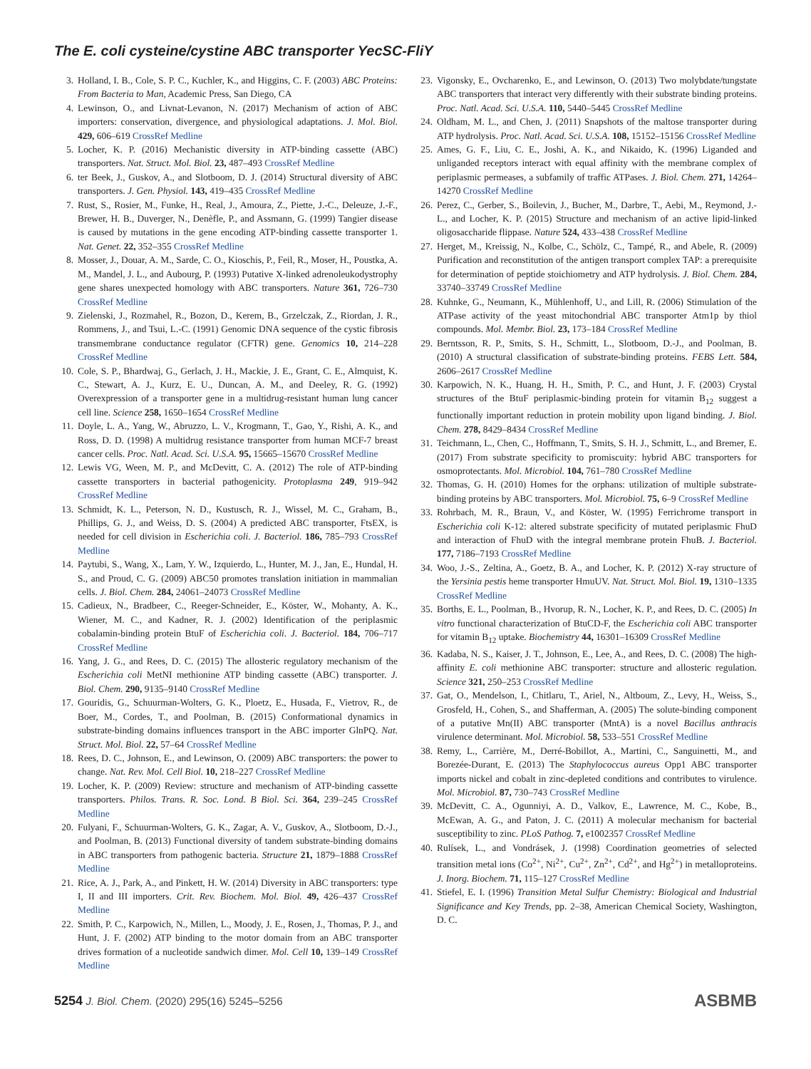The E. coli cysteine/cystine ABC transporter YecSC-FliY
3. Holland, I. B., Cole, S. P. C., Kuchler, K., and Higgins, C. F. (2003) ABC Proteins: From Bacteria to Man, Academic Press, San Diego, CA
4. Lewinson, O., and Livnat-Levanon, N. (2017) Mechanism of action of ABC importers: conservation, divergence, and physiological adaptations. J. Mol. Biol. 429, 606–619 CrossRef Medline
5. Locher, K. P. (2016) Mechanistic diversity in ATP-binding cassette (ABC) transporters. Nat. Struct. Mol. Biol. 23, 487–493 CrossRef Medline
6. ter Beek, J., Guskov, A., and Slotboom, D. J. (2014) Structural diversity of ABC transporters. J. Gen. Physiol. 143, 419–435 CrossRef Medline
7. Rust, S., Rosier, M., Funke, H., Real, J., Amoura, Z., Piette, J.-C., Deleuze, J.-F., Brewer, H. B., Duverger, N., Denèfle, P., and Assmann, G. (1999) Tangier disease is caused by mutations in the gene encoding ATP-binding cassette transporter 1. Nat. Genet. 22, 352–355 CrossRef Medline
8. Mosser, J., Douar, A. M., Sarde, C. O., Kioschis, P., Feil, R., Moser, H., Poustka, A. M., Mandel, J. L., and Aubourg, P. (1993) Putative X-linked adrenoleukodystrophy gene shares unexpected homology with ABC transporters. Nature 361, 726–730 CrossRef Medline
9. Zielenski, J., Rozmahel, R., Bozon, D., Kerem, B., Grzelczak, Z., Riordan, J. R., Rommens, J., and Tsui, L.-C. (1991) Genomic DNA sequence of the cystic fibrosis transmembrane conductance regulator (CFTR) gene. Genomics 10, 214–228 CrossRef Medline
10. Cole, S. P., Bhardwaj, G., Gerlach, J. H., Mackie, J. E., Grant, C. E., Almquist, K. C., Stewart, A. J., Kurz, E. U., Duncan, A. M., and Deeley, R. G. (1992) Overexpression of a transporter gene in a multidrug-resistant human lung cancer cell line. Science 258, 1650–1654 CrossRef Medline
11. Doyle, L. A., Yang, W., Abruzzo, L. V., Krogmann, T., Gao, Y., Rishi, A. K., and Ross, D. D. (1998) A multidrug resistance transporter from human MCF-7 breast cancer cells. Proc. Natl. Acad. Sci. U.S.A. 95, 15665–15670 CrossRef Medline
12. Lewis VG, Ween, M. P., and McDevitt, C. A. (2012) The role of ATP-binding cassette transporters in bacterial pathogenicity. Protoplasma 249, 919–942 CrossRef Medline
13. Schmidt, K. L., Peterson, N. D., Kustusch, R. J., Wissel, M. C., Graham, B., Phillips, G. J., and Weiss, D. S. (2004) A predicted ABC transporter, FtsEX, is needed for cell division in Escherichia coli. J. Bacteriol. 186, 785–793 CrossRef Medline
14. Paytubi, S., Wang, X., Lam, Y. W., Izquierdo, L., Hunter, M. J., Jan, E., Hundal, H. S., and Proud, C. G. (2009) ABC50 promotes translation initiation in mammalian cells. J. Biol. Chem. 284, 24061–24073 CrossRef Medline
15. Cadieux, N., Bradbeer, C., Reeger-Schneider, E., Köster, W., Mohanty, A. K., Wiener, M. C., and Kadner, R. J. (2002) Identification of the periplasmic cobalamin-binding protein BtuF of Escherichia coli. J. Bacteriol. 184, 706–717 CrossRef Medline
16. Yang, J. G., and Rees, D. C. (2015) The allosteric regulatory mechanism of the Escherichia coli MetNI methionine ATP binding cassette (ABC) transporter. J. Biol. Chem. 290, 9135–9140 CrossRef Medline
17. Gouridis, G., Schuurman-Wolters, G. K., Ploetz, E., Husada, F., Vietrov, R., de Boer, M., Cordes, T., and Poolman, B. (2015) Conformational dynamics in substrate-binding domains influences transport in the ABC importer GlnPQ. Nat. Struct. Mol. Biol. 22, 57–64 CrossRef Medline
18. Rees, D. C., Johnson, E., and Lewinson, O. (2009) ABC transporters: the power to change. Nat. Rev. Mol. Cell Biol. 10, 218–227 CrossRef Medline
19. Locher, K. P. (2009) Review: structure and mechanism of ATP-binding cassette transporters. Philos. Trans. R. Soc. Lond. B Biol. Sci. 364, 239–245 CrossRef Medline
20. Fulyani, F., Schuurman-Wolters, G. K., Zagar, A. V., Guskov, A., Slotboom, D.-J., and Poolman, B. (2013) Functional diversity of tandem substrate-binding domains in ABC transporters from pathogenic bacteria. Structure 21, 1879–1888 CrossRef Medline
21. Rice, A. J., Park, A., and Pinkett, H. W. (2014) Diversity in ABC transporters: type I, II and III importers. Crit. Rev. Biochem. Mol. Biol. 49, 426–437 CrossRef Medline
22. Smith, P. C., Karpowich, N., Millen, L., Moody, J. E., Rosen, J., Thomas, P. J., and Hunt, J. F. (2002) ATP binding to the motor domain from an ABC transporter drives formation of a nucleotide sandwich dimer. Mol. Cell 10, 139–149 CrossRef Medline
23. Vigonsky, E., Ovcharenko, E., and Lewinson, O. (2013) Two molybdate/tungstate ABC transporters that interact very differently with their substrate binding proteins. Proc. Natl. Acad. Sci. U.S.A. 110, 5440–5445 CrossRef Medline
24. Oldham, M. L., and Chen, J. (2011) Snapshots of the maltose transporter during ATP hydrolysis. Proc. Natl. Acad. Sci. U.S.A. 108, 15152–15156 CrossRef Medline
25. Ames, G. F., Liu, C. E., Joshi, A. K., and Nikaido, K. (1996) Liganded and unliganded receptors interact with equal affinity with the membrane complex of periplasmic permeases, a subfamily of traffic ATPases. J. Biol. Chem. 271, 14264–14270 CrossRef Medline
26. Perez, C., Gerber, S., Boilevin, J., Bucher, M., Darbre, T., Aebi, M., Reymond, J.-L., and Locher, K. P. (2015) Structure and mechanism of an active lipid-linked oligosaccharide flippase. Nature 524, 433–438 CrossRef Medline
27. Herget, M., Kreissig, N., Kolbe, C., Schölz, C., Tampé, R., and Abele, R. (2009) Purification and reconstitution of the antigen transport complex TAP: a prerequisite for determination of peptide stoichiometry and ATP hydrolysis. J. Biol. Chem. 284, 33740–33749 CrossRef Medline
28. Kuhnke, G., Neumann, K., Mühlenhoff, U., and Lill, R. (2006) Stimulation of the ATPase activity of the yeast mitochondrial ABC transporter Atm1p by thiol compounds. Mol. Membr. Biol. 23, 173–184 CrossRef Medline
29. Berntsson, R. P., Smits, S. H., Schmitt, L., Slotboom, D.-J., and Poolman, B. (2010) A structural classification of substrate-binding proteins. FEBS Lett. 584, 2606–2617 CrossRef Medline
30. Karpowich, N. K., Huang, H. H., Smith, P. C., and Hunt, J. F. (2003) Crystal structures of the BtuF periplasmic-binding protein for vitamin B<sub>12</sub> suggest a functionally important reduction in protein mobility upon ligand binding. J. Biol. Chem. 278, 8429–8434 CrossRef Medline
31. Teichmann, L., Chen, C., Hoffmann, T., Smits, S. H. J., Schmitt, L., and Bremer, E. (2017) From substrate specificity to promiscuity: hybrid ABC transporters for osmoprotectants. Mol. Microbiol. 104, 761–780 CrossRef Medline
32. Thomas, G. H. (2010) Homes for the orphans: utilization of multiple substrate-binding proteins by ABC transporters. Mol. Microbiol. 75, 6–9 CrossRef Medline
33. Rohrbach, M. R., Braun, V., and Köster, W. (1995) Ferrichrome transport in Escherichia coli K-12: altered substrate specificity of mutated periplasmic FhuD and interaction of FhuD with the integral membrane protein FhuB. J. Bacteriol. 177, 7186–7193 CrossRef Medline
34. Woo, J.-S., Zeltina, A., Goetz, B. A., and Locher, K. P. (2012) X-ray structure of the Yersinia pestis heme transporter HmuUV. Nat. Struct. Mol. Biol. 19, 1310–1335 CrossRef Medline
35. Borths, E. L., Poolman, B., Hvorup, R. N., Locher, K. P., and Rees, D. C. (2005) In vitro functional characterization of BtuCD-F, the Escherichia coli ABC transporter for vitamin B<sub>12</sub> uptake. Biochemistry 44, 16301–16309 CrossRef Medline
36. Kadaba, N. S., Kaiser, J. T., Johnson, E., Lee, A., and Rees, D. C. (2008) The high-affinity E. coli methionine ABC transporter: structure and allosteric regulation. Science 321, 250–253 CrossRef Medline
37. Gat, O., Mendelson, I., Chitlaru, T., Ariel, N., Altboum, Z., Levy, H., Weiss, S., Grosfeld, H., Cohen, S., and Shafferman, A. (2005) The solute-binding component of a putative Mn(II) ABC transporter (MntA) is a novel Bacillus anthracis virulence determinant. Mol. Microbiol. 58, 533–551 CrossRef Medline
38. Remy, L., Carrière, M., Derré-Bobillot, A., Martini, C., Sanguinetti, M., and Borezée-Durant, E. (2013) The Staphylococcus aureus Opp1 ABC transporter imports nickel and cobalt in zinc-depleted conditions and contributes to virulence. Mol. Microbiol. 87, 730–743 CrossRef Medline
39. McDevitt, C. A., Ogunniyi, A. D., Valkov, E., Lawrence, M. C., Kobe, B., McEwan, A. G., and Paton, J. C. (2011) A molecular mechanism for bacterial susceptibility to zinc. PLoS Pathog. 7, e1002357 CrossRef Medline
40. Rulísek, L., and Vondrásek, J. (1998) Coordination geometries of selected transition metal ions (Co<sup>2+</sup>, Ni<sup>2+</sup>, Cu<sup>2+</sup>, Zn<sup>2+</sup>, Cd<sup>2+</sup>, and Hg<sup>2+</sup>) in metalloproteins. J. Inorg. Biochem. 71, 115–127 CrossRef Medline
41. Stiefel, E. I. (1996) Transition Metal Sulfur Chemistry: Biological and Industrial Significance and Key Trends, pp. 2–38, American Chemical Society, Washington, D. C.
5254 J. Biol. Chem. (2020) 295(16) 5245–5256
ASBMB